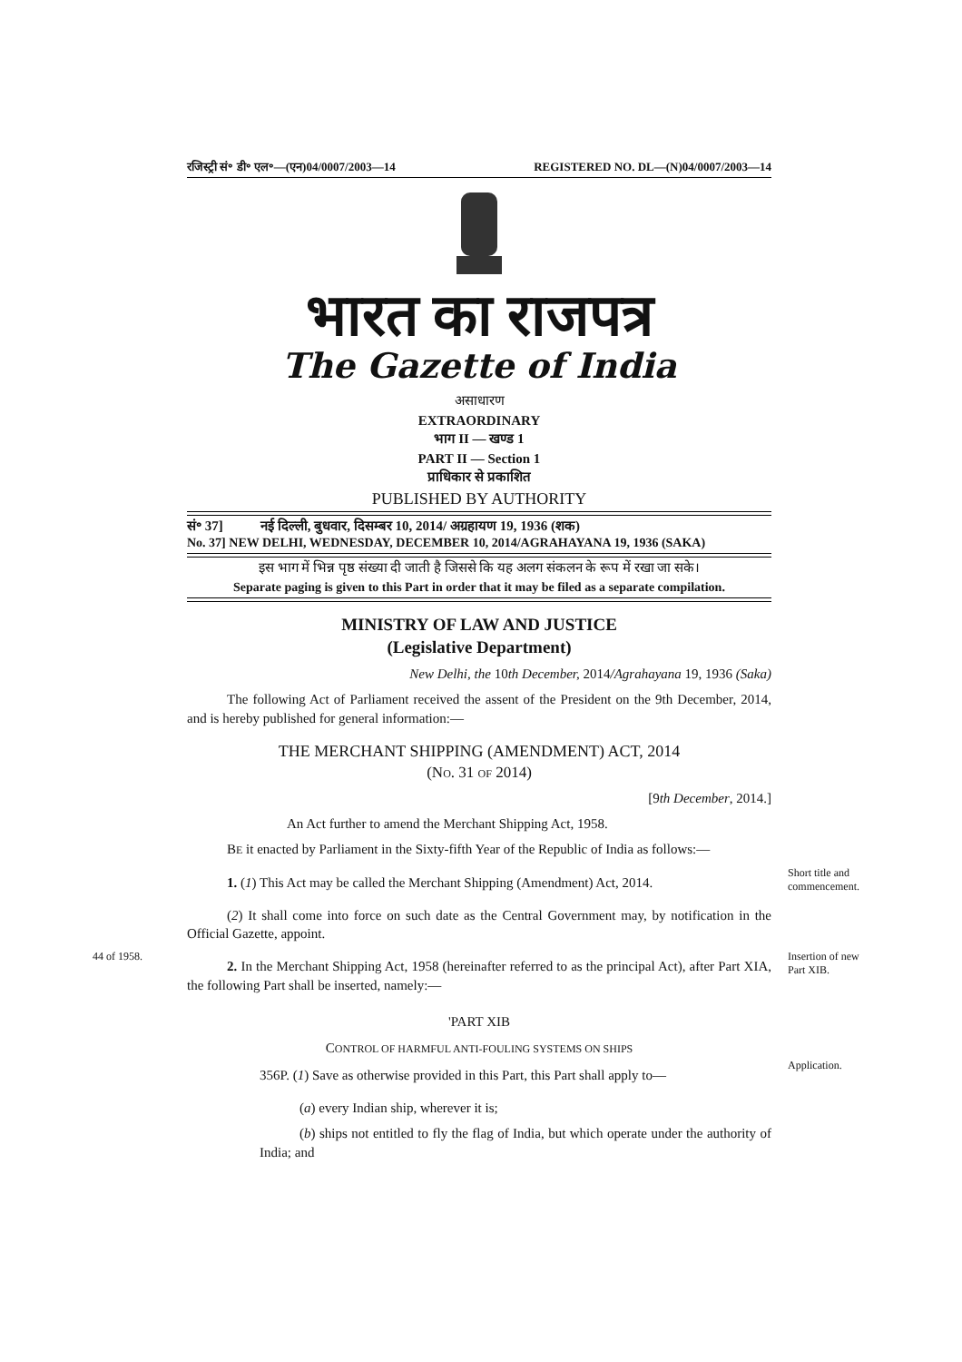रजिस्ट्री सं॰ डी॰ एल॰—(एन)04/0007/2003—14 REGISTERED NO. DL—(N)04/0007/2003—14
भारत का राजपत्र
The Gazette of India
असाधारण
EXTRAORDINARY
भाग II — खण्ड 1
PART II — Section 1
प्राधिकार से प्रकाशित
PUBLISHED BY AUTHORITY
सं॰ 37] नई दिल्ली, बुधवार, दिसम्बर 10, 2014/ अग्रहायण 19, 1936 (शक)
No. 37] NEW DELHI, WEDNESDAY, DECEMBER 10, 2014/AGRAHAYANA 19, 1936 (SAKA)
इस भाग में भिन्न पृष्ठ संख्या दी जाती है जिससे कि यह अलग संकलन के रूप में रखा जा सके।
Separate paging is given to this Part in order that it may be filed as a separate compilation.
MINISTRY OF LAW AND JUSTICE
(Legislative Department)
New Delhi, the 10th December, 2014/Agrahayana 19, 1936 (Saka)
The following Act of Parliament received the assent of the President on the 9th December, 2014, and is hereby published for general information:—
THE MERCHANT SHIPPING (AMENDMENT) ACT, 2014
(NO. 31 OF 2014)
[9th December, 2014.]
An Act further to amend the Merchant Shipping Act, 1958.
BE it enacted by Parliament in the Sixty-fifth Year of the Republic of India as follows:—
1. (1) This Act may be called the Merchant Shipping (Amendment) Act, 2014.
Short title and commencement.
(2) It shall come into force on such date as the Central Government may, by notification in the Official Gazette, appoint.
44 of 1958.
2. In the Merchant Shipping Act, 1958 (hereinafter referred to as the principal Act), after Part XIA, the following Part shall be inserted, namely:—
Insertion of new Part XIB.
'PART XIB
CONTROL OF HARMFUL ANTI-FOULING SYSTEMS ON SHIPS
356P. (1) Save as otherwise provided in this Part, this Part shall apply to—
Application.
(a) every Indian ship, wherever it is;
(b) ships not entitled to fly the flag of India, but which operate under the authority of India; and